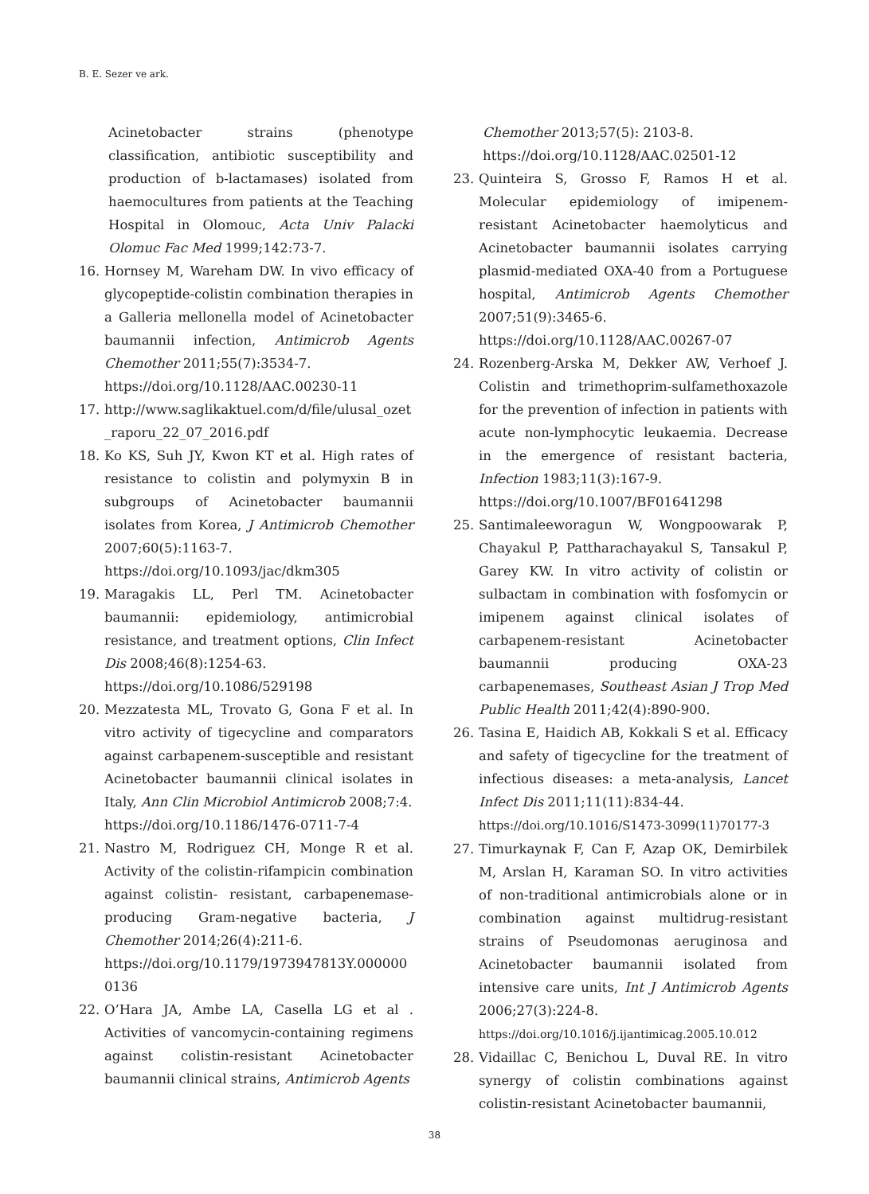B. E. Sezer ve ark.
Acinetobacter strains (phenotype classification, antibiotic susceptibility and production of b-lactamases) isolated from haemocultures from patients at the Teaching Hospital in Olomouc, Acta Univ Palacki Olomuc Fac Med 1999;142:73-7.
16. Hornsey M, Wareham DW. In vivo efficacy of glycopeptide-colistin combination therapies in a Galleria mellonella model of Acinetobacter baumannii infection, Antimicrob Agents Chemother 2011;55(7):3534-7.
https://doi.org/10.1128/AAC.00230-11
17. http://www.saglikaktuel.com/d/file/ulusal_ozet_raporu_22_07_2016.pdf
18. Ko KS, Suh JY, Kwon KT et al. High rates of resistance to colistin and polymyxin B in subgroups of Acinetobacter baumannii isolates from Korea, J Antimicrob Chemother 2007;60(5):1163-7.
https://doi.org/10.1093/jac/dkm305
19. Maragakis LL, Perl TM. Acinetobacter baumannii: epidemiology, antimicrobial resistance, and treatment options, Clin Infect Dis 2008;46(8):1254-63.
https://doi.org/10.1086/529198
20. Mezzatesta ML, Trovato G, Gona F et al. In vitro activity of tigecycline and comparators against carbapenem-susceptible and resistant Acinetobacter baumannii clinical isolates in Italy, Ann Clin Microbiol Antimicrob 2008;7:4.
https://doi.org/10.1186/1476-0711-7-4
21. Nastro M, Rodriguez CH, Monge R et al. Activity of the colistin-rifampicin combination against colistin- resistant, carbapenemase-producing Gram-negative bacteria, J Chemother 2014;26(4):211-6.
https://doi.org/10.1179/1973947813Y.0000000136
22. O’Hara JA, Ambe LA, Casella LG et al . Activities of vancomycin-containing regimens against colistin-resistant Acinetobacter baumannii clinical strains, Antimicrob Agents
Chemother 2013;57(5): 2103-8.
https://doi.org/10.1128/AAC.02501-12
23. Quinteira S, Grosso F, Ramos H et al. Molecular epidemiology of imipenem-resistant Acinetobacter haemolyticus and Acinetobacter baumannii isolates carrying plasmid-mediated OXA-40 from a Portuguese hospital, Antimicrob Agents Chemother 2007;51(9):3465-6.
https://doi.org/10.1128/AAC.00267-07
24. Rozenberg-Arska M, Dekker AW, Verhoef J. Colistin and trimethoprim-sulfamethoxazole for the prevention of infection in patients with acute non-lymphocytic leukaemia. Decrease in the emergence of resistant bacteria, Infection 1983;11(3):167-9.
https://doi.org/10.1007/BF01641298
25. Santimaleeworagun W, Wongpoowarak P, Chayakul P, Pattharachayakul S, Tansakul P, Garey KW. In vitro activity of colistin or sulbactam in combination with fosfomycin or imipenem against clinical isolates of carbapenem-resistant Acinetobacter baumannii producing OXA-23 carbapenemases, Southeast Asian J Trop Med Public Health 2011;42(4):890-900.
26. Tasina E, Haidich AB, Kokkali S et al. Efficacy and safety of tigecycline for the treatment of infectious diseases: a meta-analysis, Lancet Infect Dis 2011;11(11):834-44.
https://doi.org/10.1016/S1473-3099(11)70177-3
27. Timurkaynak F, Can F, Azap OK, Demirbilek M, Arslan H, Karaman SO. In vitro activities of non-traditional antimicrobials alone or in combination against multidrug-resistant strains of Pseudomonas aeruginosa and Acinetobacter baumannii isolated from intensive care units, Int J Antimicrob Agents 2006;27(3):224-8.
https://doi.org/10.1016/j.ijantimicag.2005.10.012
28. Vidaillac C, Benichou L, Duval RE. In vitro synergy of colistin combinations against colistin-resistant Acinetobacter baumannii,
38